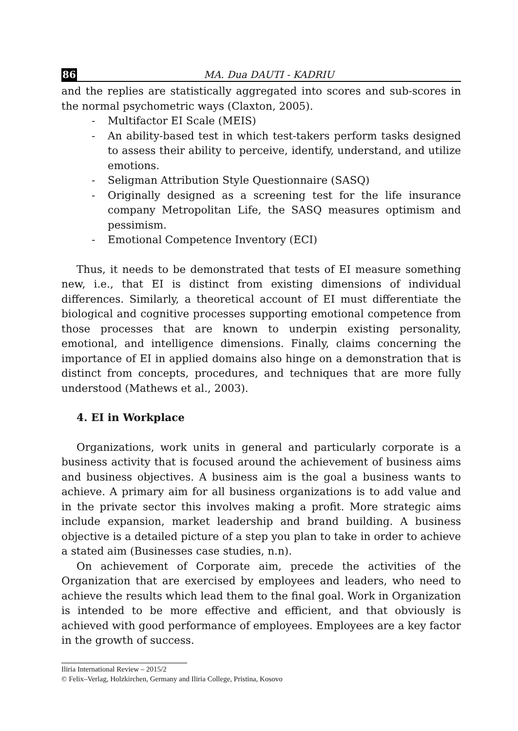86 MA. Dua DAUTI - KADRIU
and the replies are statistically aggregated into scores and sub-scores in the normal psychometric ways (Claxton, 2005).
- Multifactor EI Scale (MEIS)
- An ability-based test in which test-takers perform tasks designed to assess their ability to perceive, identify, understand, and utilize emotions.
- Seligman Attribution Style Questionnaire (SASQ)
- Originally designed as a screening test for the life insurance company Metropolitan Life, the SASQ measures optimism and pessimism.
- Emotional Competence Inventory (ECI)
Thus, it needs to be demonstrated that tests of EI measure something new, i.e., that EI is distinct from existing dimensions of individual differences. Similarly, a theoretical account of EI must differentiate the biological and cognitive processes supporting emotional competence from those processes that are known to underpin existing personality, emotional, and intelligence dimensions. Finally, claims concerning the importance of EI in applied domains also hinge on a demonstration that is distinct from concepts, procedures, and techniques that are more fully understood (Mathews et al., 2003).
4. EI in Workplace
Organizations, work units in general and particularly corporate is a business activity that is focused around the achievement of business aims and business objectives. A business aim is the goal a business wants to achieve. A primary aim for all business organizations is to add value and in the private sector this involves making a profit. More strategic aims include expansion, market leadership and brand building. A business objective is a detailed picture of a step you plan to take in order to achieve a stated aim (Businesses case studies, n.n).
On achievement of Corporate aim, precede the activities of the Organization that are exercised by employees and leaders, who need to achieve the results which lead them to the final goal. Work in Organization is intended to be more effective and efficient, and that obviously is achieved with good performance of employees. Employees are a key factor in the growth of success.
Iliria International Review – 2015/2
© Felix–Verlag, Holzkirchen, Germany and Iliria College, Pristina, Kosovo